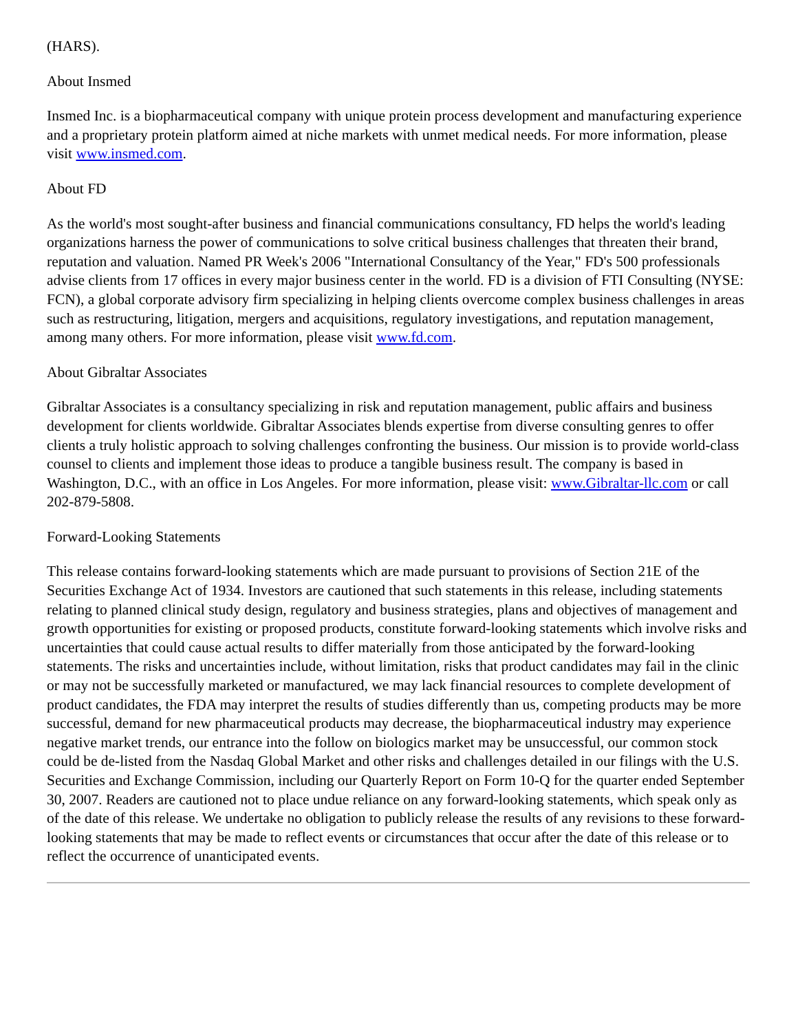(HARS).
About Insmed
Insmed Inc. is a biopharmaceutical company with unique protein process development and manufacturing experience and a proprietary protein platform aimed at niche markets with unmet medical needs. For more information, please visit www.insmed.com.
About FD
As the world's most sought-after business and financial communications consultancy, FD helps the world's leading organizations harness the power of communications to solve critical business challenges that threaten their brand, reputation and valuation. Named PR Week's 2006 "International Consultancy of the Year," FD's 500 professionals advise clients from 17 offices in every major business center in the world. FD is a division of FTI Consulting (NYSE: FCN), a global corporate advisory firm specializing in helping clients overcome complex business challenges in areas such as restructuring, litigation, mergers and acquisitions, regulatory investigations, and reputation management, among many others. For more information, please visit www.fd.com.
About Gibraltar Associates
Gibraltar Associates is a consultancy specializing in risk and reputation management, public affairs and business development for clients worldwide. Gibraltar Associates blends expertise from diverse consulting genres to offer clients a truly holistic approach to solving challenges confronting the business. Our mission is to provide world-class counsel to clients and implement those ideas to produce a tangible business result. The company is based in Washington, D.C., with an office in Los Angeles. For more information, please visit: www.Gibraltar-llc.com or call 202-879-5808.
Forward-Looking Statements
This release contains forward-looking statements which are made pursuant to provisions of Section 21E of the Securities Exchange Act of 1934. Investors are cautioned that such statements in this release, including statements relating to planned clinical study design, regulatory and business strategies, plans and objectives of management and growth opportunities for existing or proposed products, constitute forward-looking statements which involve risks and uncertainties that could cause actual results to differ materially from those anticipated by the forward-looking statements. The risks and uncertainties include, without limitation, risks that product candidates may fail in the clinic or may not be successfully marketed or manufactured, we may lack financial resources to complete development of product candidates, the FDA may interpret the results of studies differently than us, competing products may be more successful, demand for new pharmaceutical products may decrease, the biopharmaceutical industry may experience negative market trends, our entrance into the follow on biologics market may be unsuccessful, our common stock could be de-listed from the Nasdaq Global Market and other risks and challenges detailed in our filings with the U.S. Securities and Exchange Commission, including our Quarterly Report on Form 10-Q for the quarter ended September 30, 2007. Readers are cautioned not to place undue reliance on any forward-looking statements, which speak only as of the date of this release. We undertake no obligation to publicly release the results of any revisions to these forward-looking statements that may be made to reflect events or circumstances that occur after the date of this release or to reflect the occurrence of unanticipated events.